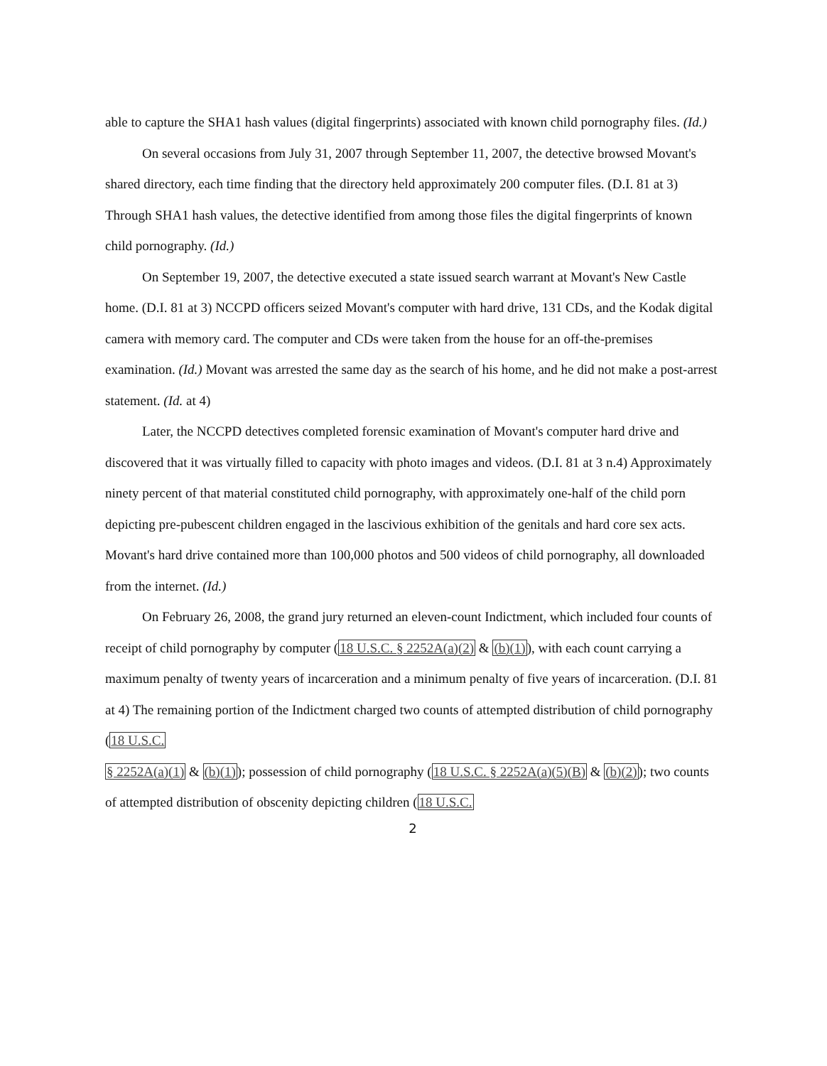able to capture the SHA1 hash values (digital fingerprints) associated with known child pornography files. (Id.)
On several occasions from July 31, 2007 through September 11, 2007, the detective browsed Movant's shared directory, each time finding that the directory held approximately 200 computer files. (D.I. 81 at 3) Through SHA1 hash values, the detective identified from among those files the digital fingerprints of known child pornography. (Id.)
On September 19, 2007, the detective executed a state issued search warrant at Movant's New Castle home. (D.I. 81 at 3) NCCPD officers seized Movant's computer with hard drive, 131 CDs, and the Kodak digital camera with memory card. The computer and CDs were taken from the house for an off-the-premises examination. (Id.) Movant was arrested the same day as the search of his home, and he did not make a post-arrest statement. (Id. at 4)
Later, the NCCPD detectives completed forensic examination of Movant's computer hard drive and discovered that it was virtually filled to capacity with photo images and videos. (D.I. 81 at 3 n.4) Approximately ninety percent of that material constituted child pornography, with approximately one-half of the child porn depicting pre-pubescent children engaged in the lascivious exhibition of the genitals and hard core sex acts. Movant's hard drive contained more than 100,000 photos and 500 videos of child pornography, all downloaded from the internet. (Id.)
On February 26, 2008, the grand jury returned an eleven-count Indictment, which included four counts of receipt of child pornography by computer (18 U.S.C. § 2252A(a)(2) & (b)(1)), with each count carrying a maximum penalty of twenty years of incarceration and a minimum penalty of five years of incarceration. (D.I. 81 at 4) The remaining portion of the Indictment charged two counts of attempted distribution of child pornography (18 U.S.C.
§ 2252A(a)(1) & (b)(1)); possession of child pornography (18 U.S.C. § 2252A(a)(5)(B) & (b)(2)); two counts of attempted distribution of obscenity depicting children (18 U.S.C.
2